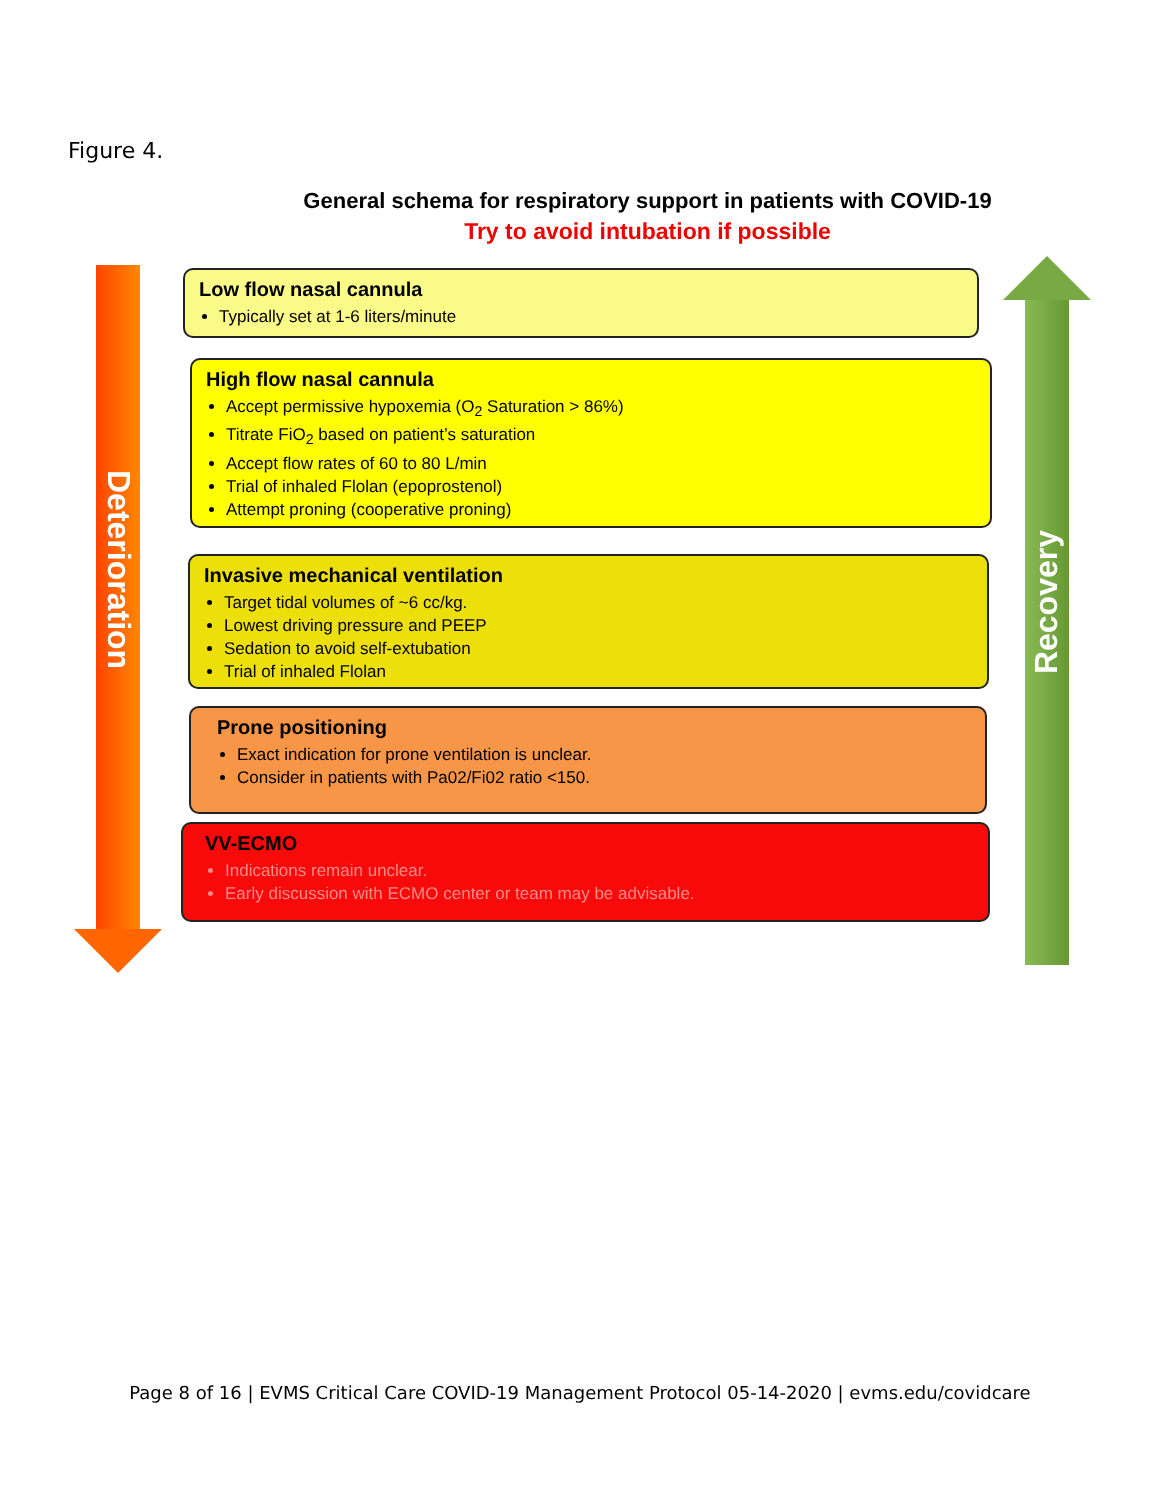Figure 4.
General schema for respiratory support in patients with COVID-19
Try to avoid intubation if possible
Deterioration
Recovery
Low flow nasal cannula
Typically set at 1-6 liters/minute
High flow nasal cannula
Accept permissive hypoxemia (O<sub>2</sub> Saturation > 86%)
Titrate FiO<sub>2</sub> based on patient’s saturation
Accept flow rates of 60 to 80 L/min
Trial of inhaled Flolan (epoprostenol)
Attempt proning (cooperative proning)
Invasive mechanical ventilation
Target tidal volumes of ~6 cc/kg.
Lowest driving pressure and PEEP
Sedation to avoid self-extubation
Trial of inhaled Flolan
Prone positioning
Exact indication for prone ventilation is unclear.
Consider in patients with Pa02/Fi02 ratio <150.
VV-ECMO
Indications remain unclear.
Early discussion with ECMO center or team may be advisable.
Page 8 of 16 | EVMS Critical Care COVID-19 Management Protocol 05-14-2020 | evms.edu/covidcare